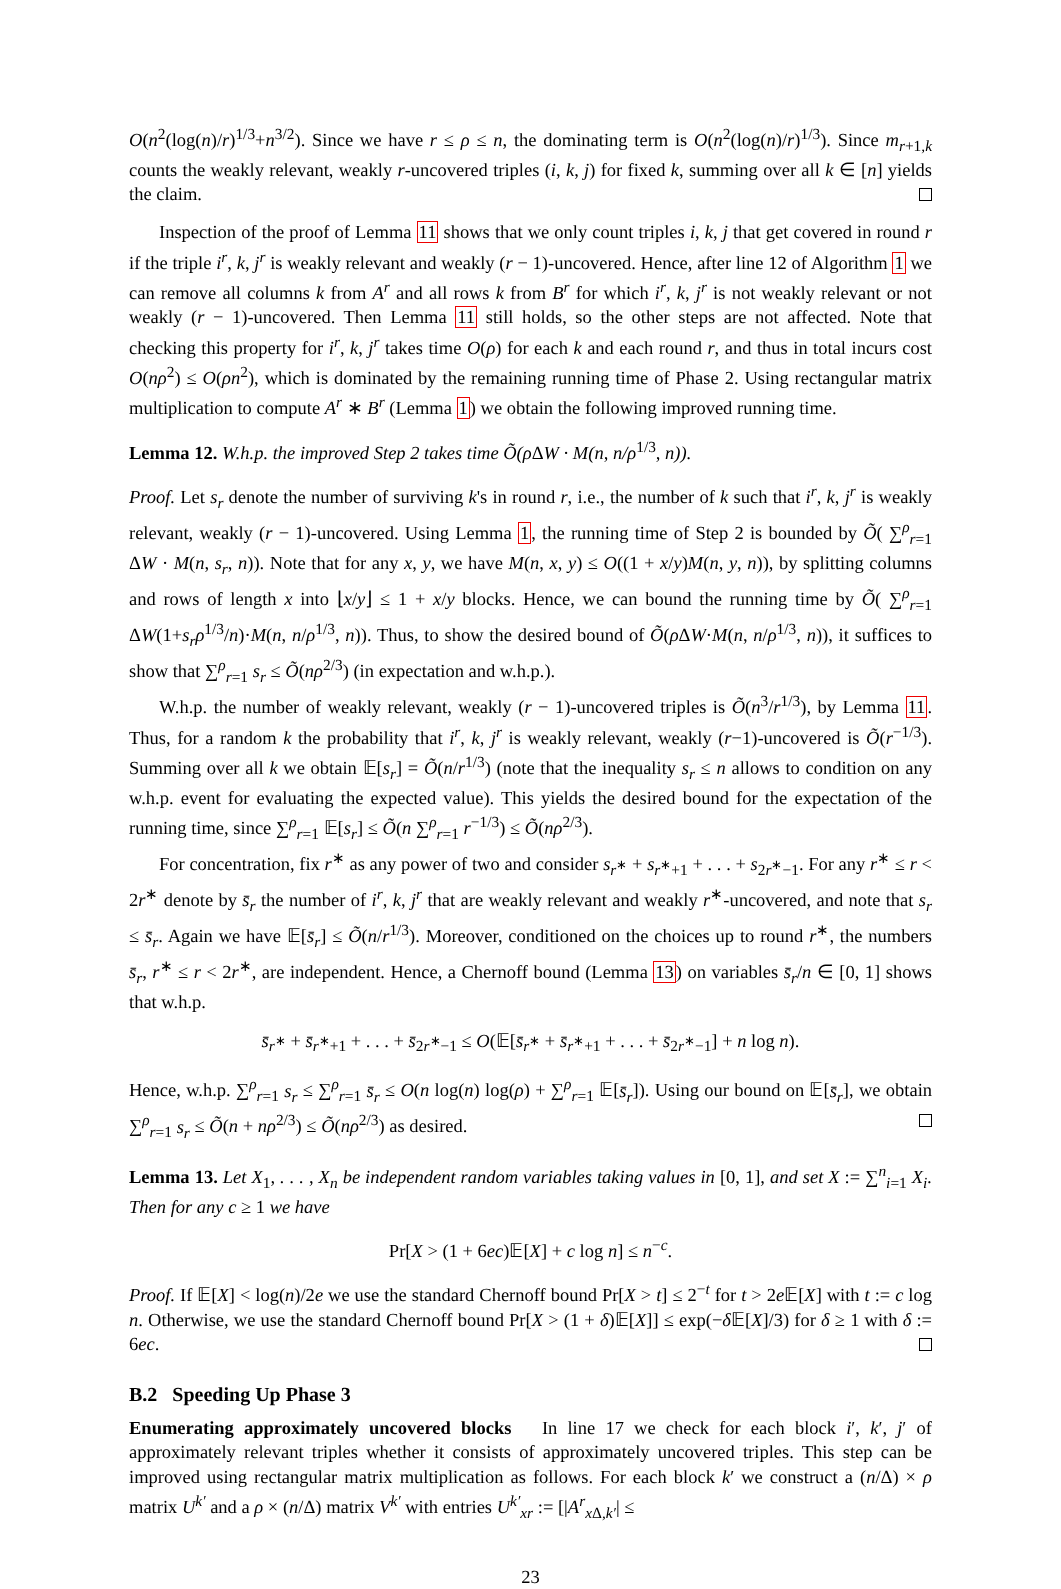O(n<sup>2</sup>(log(n)/r)<sup>1/3</sup>+n<sup>3/2</sup>). Since we have r ≤ ρ ≤ n, the dominating term is O(n<sup>2</sup>(log(n)/r)<sup>1/3</sup>). Since m<sub>r+1,k</sub> counts the weakly relevant, weakly r-uncovered triples (i, k, j) for fixed k, summing over all k ∈ [n] yields the claim.
Inspection of the proof of Lemma 11 shows that we only count triples i, k, j that get covered in round r if the triple i<sup>r</sup>, k, j<sup>r</sup> is weakly relevant and weakly (r − 1)-uncovered. Hence, after line 12 of Algorithm 1 we can remove all columns k from A<sup>r</sup> and all rows k from B<sup>r</sup> for which i<sup>r</sup>, k, j<sup>r</sup> is not weakly relevant or not weakly (r − 1)-uncovered. Then Lemma 11 still holds, so the other steps are not affected. Note that checking this property for i<sup>r</sup>, k, j<sup>r</sup> takes time O(ρ) for each k and each round r, and thus in total incurs cost O(nρ<sup>2</sup>) ≤ O(ρn<sup>2</sup>), which is dominated by the remaining running time of Phase 2. Using rectangular matrix multiplication to compute A<sup>r</sup> ∗ B<sup>r</sup> (Lemma 1) we obtain the following improved running time.
Lemma 12. W.h.p. the improved Step 2 takes time Õ(ρ ΔW · M(n, n/ρ<sup>1/3</sup>, n)).
Proof. Let s<sub>r</sub> denote the number of surviving k's in round r, i.e., the number of k such that i<sup>r</sup>, k, j<sup>r</sup> is weakly relevant, weakly (r − 1)-uncovered. Using Lemma 1, the running time of Step 2 is bounded by Õ( ∑<sup>ρ</sup><sub>r=1</sub> ΔW · M(n, s<sub>r</sub>, n)). Note that for any x, y, we have M(n, x, y) ≤ O((1 + x/y)M(n, y, n)), by splitting columns and rows of length x into ⌊x/y⌋ ≤ 1 + x/y blocks. Hence, we can bound the running time by Õ( ∑<sup>ρ</sup><sub>r=1</sub> ΔW(1+s<sub>r</sub>ρ<sup>1/3</sup>/n)·M(n, n/ρ<sup>1/3</sup>, n)). Thus, to show the desired bound of Õ(ρ ΔW·M(n, n/ρ<sup>1/3</sup>, n)), it suffices to show that ∑<sup>ρ</sup><sub>r=1</sub> s<sub>r</sub> ≤ Õ(nρ<sup>2/3</sup>) (in expectation and w.h.p.).
W.h.p. the number of weakly relevant, weakly (r − 1)-uncovered triples is Õ(n<sup>3</sup>/r<sup>1/3</sup>), by Lemma 11. Thus, for a random k the probability that i<sup>r</sup>, k, j<sup>r</sup> is weakly relevant, weakly (r−1)-uncovered is Õ(r<sup>−1/3</sup>). Summing over all k we obtain 𝔼[s<sub>r</sub>] = Õ(n/r<sup>1/3</sup>) (note that the inequality s<sub>r</sub> ≤ n allows to condition on any w.h.p. event for evaluating the expected value). This yields the desired bound for the expectation of the running time, since ∑<sup>ρ</sup><sub>r=1</sub> 𝔼[s<sub>r</sub>] ≤ Õ(n ∑<sup>ρ</sup><sub>r=1</sub> r<sup>−1/3</sup>) ≤ Õ(nρ<sup>2/3</sup>).
For concentration, fix r<sup>∗</sup> as any power of two and consider s<sub>r<sup>∗</sup></sub> + s<sub>r<sup>∗</sup>+1</sub> + . . . + s<sub>2r<sup>∗</sup>−1</sub>. For any r<sup>∗</sup> ≤ r < 2r<sup>∗</sup> denote by s̄<sub>r</sub> the number of i<sup>r</sup>, k, j<sup>r</sup> that are weakly relevant and weakly r<sup>∗</sup>-uncovered, and note that s<sub>r</sub> ≤ s̄<sub>r</sub>. Again we have 𝔼[s̄<sub>r</sub>] ≤ Õ(n/r<sup>1/3</sup>). Moreover, conditioned on the choices up to round r<sup>∗</sup>, the numbers s̄<sub>r</sub>, r<sup>∗</sup> ≤ r < 2r<sup>∗</sup>, are independent. Hence, a Chernoff bound (Lemma 13) on variables s̄<sub>r</sub>/n ∈ [0, 1] shows that w.h.p.
s̄<sub>r<sup>∗</sup></sub> + s̄<sub>r<sup>∗</sup>+1</sub> + . . . + s̄<sub>2r<sup>∗</sup>−1</sub> ≤ O(𝔼[s̄<sub>r<sup>∗</sup></sub> + s̄<sub>r<sup>∗</sup>+1</sub> + . . . + s̄<sub>2r<sup>∗</sup>−1</sub>] + n log n).
Hence, w.h.p. ∑<sup>ρ</sup><sub>r=1</sub> s<sub>r</sub> ≤ ∑<sup>ρ</sup><sub>r=1</sub> s̄<sub>r</sub> ≤ O(n log(n) log(ρ) + ∑<sup>ρ</sup><sub>r=1</sub> 𝔼[s̄<sub>r</sub>]). Using our bound on 𝔼[s̄<sub>r</sub>], we obtain ∑<sup>ρ</sup><sub>r=1</sub> s<sub>r</sub> ≤ Õ(n + nρ<sup>2/3</sup>) ≤ Õ(nρ<sup>2/3</sup>) as desired.
Lemma 13. Let X<sub>1</sub>, . . . , X<sub>n</sub> be independent random variables taking values in [0, 1], and set X := ∑<sup>n</sup><sub>i=1</sub> X<sub>i</sub>. Then for any c ≥ 1 we have
Pr[X > (1 + 6ec)𝔼[X] + c log n] ≤ n<sup>−c</sup>.
Proof. If 𝔼[X] < log(n)/2e we use the standard Chernoff bound Pr[X > t] ≤ 2<sup>−t</sup> for t > 2e 𝔼[X] with t := c log n. Otherwise, we use the standard Chernoff bound Pr[X > (1 + δ)𝔼[X]] ≤ exp(−δ 𝔼[X]/3) for δ ≥ 1 with δ := 6ec.
B.2 Speeding Up Phase 3
Enumerating approximately uncovered blocks In line 17 we check for each block i′, k′, j′ of approximately relevant triples whether it consists of approximately uncovered triples. This step can be improved using rectangular matrix multiplication as follows. For each block k′ we construct a (n/Δ) × ρ matrix U<sup>k′</sup> and a ρ × (n/Δ) matrix V<sup>k′</sup> with entries U<sup>k′</sup><sub>xr</sub> := [|A<sup>r</sup><sub>x Δ,k′</sub>| ≤
23